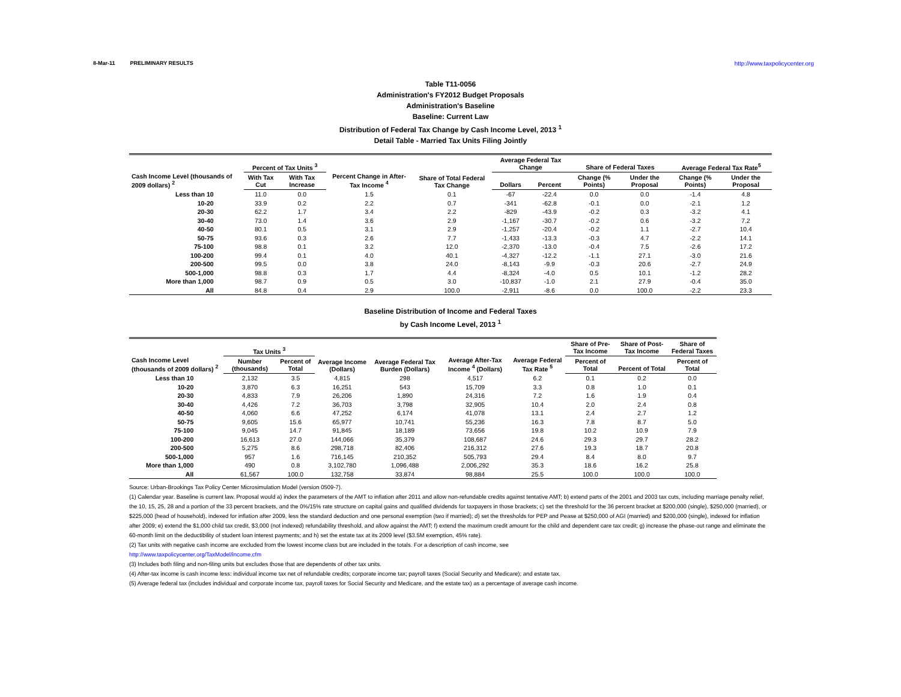8-Mar-11 PRELIMINARY RESULTS http://www.taxpolicycenter.org
Table T11-0056
Administration's FY2012 Budget Proposals
Administration's Baseline
Baseline: Current Law
Distribution of Federal Tax Change by Cash Income Level, 2013 <sup>1</sup>
Detail Table - Married Tax Units Filing Jointly
| Cash Income Level (thousands of 2009 dollars) <sup>2</sup> | Percent of Tax Units <sup>3</sup> | | Percent Change in After-Tax Income <sup>4</sup> | Share of Total Federal Tax Change | Average Federal Tax Change | | Share of Federal Taxes | | Average Federal Tax Rate<sup>5</sup> | |
| --- | --- | --- | --- | --- | --- | --- | --- | --- | --- | --- |
| | With Tax Cut | With Tax Increase | | | Dollars | Percent | Change (% Points) | Under the Proposal | Change (% Points) | Under the Proposal |
| Less than 10 | 11.0 | 0.0 | 1.5 | 0.1 | -67 | -22.4 | 0.0 | 0.0 | -1.4 | 4.8 |
| 10-20 | 33.9 | 0.2 | 2.2 | 0.7 | -341 | -62.8 | -0.1 | 0.0 | -2.1 | 1.2 |
| 20-30 | 62.2 | 1.7 | 3.4 | 2.2 | -829 | -43.9 | -0.2 | 0.3 | -3.2 | 4.1 |
| 30-40 | 73.0 | 1.4 | 3.6 | 2.9 | -1,167 | -30.7 | -0.2 | 0.6 | -3.2 | 7.2 |
| 40-50 | 80.1 | 0.5 | 3.1 | 2.9 | -1,257 | -20.4 | -0.2 | 1.1 | -2.7 | 10.4 |
| 50-75 | 93.6 | 0.3 | 2.6 | 7.7 | -1,433 | -13.3 | -0.3 | 4.7 | -2.2 | 14.1 |
| 75-100 | 98.8 | 0.1 | 3.2 | 12.0 | -2,370 | -13.0 | -0.4 | 7.5 | -2.6 | 17.2 |
| 100-200 | 99.4 | 0.1 | 4.0 | 40.1 | -4,327 | -12.2 | -1.1 | 27.1 | -3.0 | 21.6 |
| 200-500 | 99.5 | 0.0 | 3.8 | 24.0 | -8,143 | -9.9 | -0.3 | 20.6 | -2.7 | 24.9 |
| 500-1,000 | 98.8 | 0.3 | 1.7 | 4.4 | -8,324 | -4.0 | 0.5 | 10.1 | -1.2 | 28.2 |
| More than 1,000 | 98.7 | 0.9 | 0.5 | 3.0 | -10,837 | -1.0 | 2.1 | 27.9 | -0.4 | 35.0 |
| All | 84.8 | 0.4 | 2.9 | 100.0 | -2,911 | -8.6 | 0.0 | 100.0 | -2.2 | 23.3 |
Baseline Distribution of Income and Federal Taxes
by Cash Income Level, 2013 <sup>1</sup>
| Cash Income Level (thousands of 2009 dollars) <sup>2</sup> | Tax Units <sup>3</sup> | | Average Income (Dollars) | Average Federal Tax Burden (Dollars) | Average After-Tax Income <sup>4</sup> (Dollars) | Average Federal Tax Rate <sup>5</sup> | Share of Pre-Tax Income | Share of Post-Tax Income | Share of Federal Taxes |
| --- | --- | --- | --- | --- | --- | --- | --- | --- | --- |
| | Number (thousands) | Percent of Total | | | | | Percent of Total | Percent of Total | Percent of Total |
| Less than 10 | 2,132 | 3.5 | 4,815 | 298 | 4,517 | 6.2 | 0.1 | 0.2 | 0.0 |
| 10-20 | 3,870 | 6.3 | 16,251 | 543 | 15,709 | 3.3 | 0.8 | 1.0 | 0.1 |
| 20-30 | 4,833 | 7.9 | 26,206 | 1,890 | 24,316 | 7.2 | 1.6 | 1.9 | 0.4 |
| 30-40 | 4,426 | 7.2 | 36,703 | 3,798 | 32,905 | 10.4 | 2.0 | 2.4 | 0.8 |
| 40-50 | 4,060 | 6.6 | 47,252 | 6,174 | 41,078 | 13.1 | 2.4 | 2.7 | 1.2 |
| 50-75 | 9,605 | 15.6 | 65,977 | 10,741 | 55,236 | 16.3 | 7.8 | 8.7 | 5.0 |
| 75-100 | 9,045 | 14.7 | 91,845 | 18,189 | 73,656 | 19.8 | 10.2 | 10.9 | 7.9 |
| 100-200 | 16,613 | 27.0 | 144,066 | 35,379 | 108,687 | 24.6 | 29.3 | 29.7 | 28.2 |
| 200-500 | 5,275 | 8.6 | 298,718 | 82,406 | 216,312 | 27.6 | 19.3 | 18.7 | 20.8 |
| 500-1,000 | 957 | 1.6 | 716,145 | 210,352 | 505,793 | 29.4 | 8.4 | 8.0 | 9.7 |
| More than 1,000 | 490 | 0.8 | 3,102,780 | 1,096,488 | 2,006,292 | 35.3 | 18.6 | 16.2 | 25.8 |
| All | 61,567 | 100.0 | 132,758 | 33,874 | 98,884 | 25.5 | 100.0 | 100.0 | 100.0 |
Source: Urban-Brookings Tax Policy Center Microsimulation Model (version 0509-7).
(1) Calendar year. Baseline is current law. Proposal would a) index the parameters of the AMT to inflation after 2011 and allow non-refundable credits against tentative AMT; b) extend parts of the 2001 and 2003 tax cuts, including marriage penalty relief, the 10, 15, 25, 28 and a portion of the 33 percent brackets, and the 0%/15% rate structure on capital gains and qualified dividends for taxpayers in those brackets; c) set the threshold for the 36 percent bracket at $200,000 (single), $250,000 (married), or $225,000 (head of household), indexed for inflation after 2009, less the standard deduction and one personal exemption (two if married); d) set the thresholds for PEP and Pease at $250,000 of AGI (married) and $200,000 (single), indexed for inflation after 2009; e) extend the $1,000 child tax credit, $3,000 (not indexed) refundability threshold, and allow against the AMT; f) extend the maximum credit amount for the child and dependent care tax credit; g) increase the phase-out range and eliminate the 60-month limit on the deductibility of student loan interest payments; and h) set the estate tax at its 2009 level ($3.5M exemption, 45% rate).
(2) Tax units with negative cash income are excluded from the lowest income class but are included in the totals. For a description of cash income, see
http://www.taxpolicycenter.org/TaxModel/income.cfm
(3) Includes both filing and non-filing units but excludes those that are dependents of other tax units.
(4) After-tax income is cash income less: individual income tax net of refundable credits; corporate income tax; payroll taxes (Social Security and Medicare); and estate tax.
(5) Average federal tax (includes individual and corporate income tax, payroll taxes for Social Security and Medicare, and the estate tax) as a percentage of average cash income.